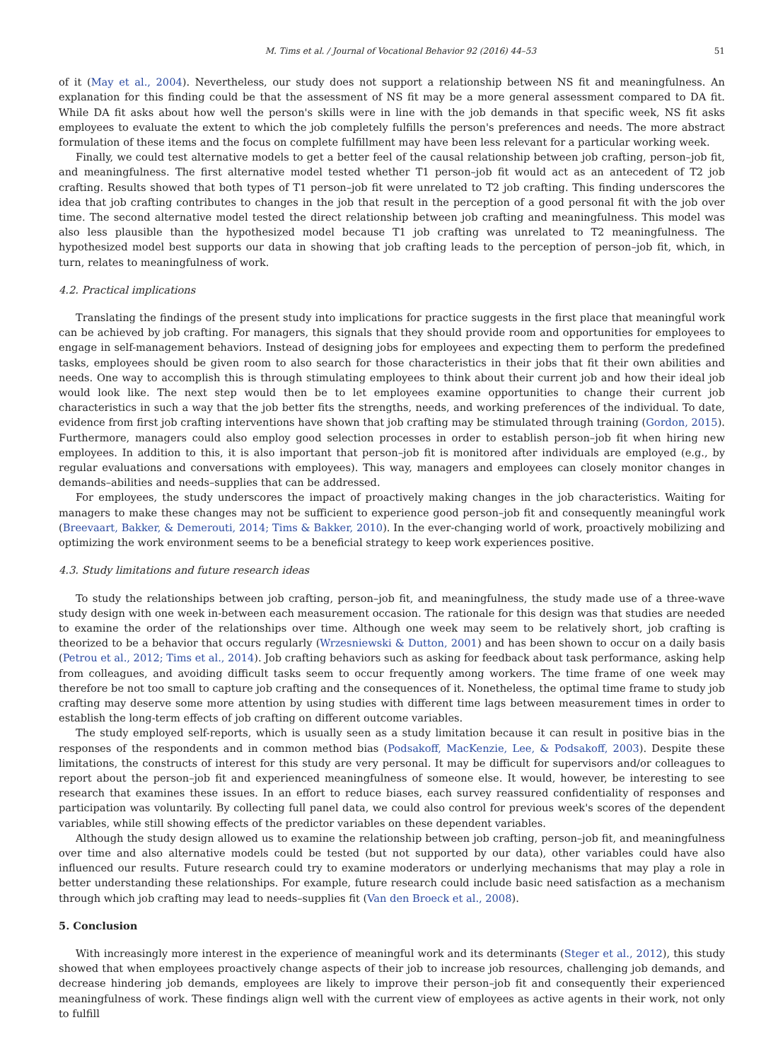M. Tims et al. / Journal of Vocational Behavior 92 (2016) 44–53 51
of it (May et al., 2004). Nevertheless, our study does not support a relationship between NS fit and meaningfulness. An explanation for this finding could be that the assessment of NS fit may be a more general assessment compared to DA fit. While DA fit asks about how well the person's skills were in line with the job demands in that specific week, NS fit asks employees to evaluate the extent to which the job completely fulfills the person's preferences and needs. The more abstract formulation of these items and the focus on complete fulfillment may have been less relevant for a particular working week.
Finally, we could test alternative models to get a better feel of the causal relationship between job crafting, person–job fit, and meaningfulness. The first alternative model tested whether T1 person–job fit would act as an antecedent of T2 job crafting. Results showed that both types of T1 person–job fit were unrelated to T2 job crafting. This finding underscores the idea that job crafting contributes to changes in the job that result in the perception of a good personal fit with the job over time. The second alternative model tested the direct relationship between job crafting and meaningfulness. This model was also less plausible than the hypothesized model because T1 job crafting was unrelated to T2 meaningfulness. The hypothesized model best supports our data in showing that job crafting leads to the perception of person–job fit, which, in turn, relates to meaningfulness of work.
4.2. Practical implications
Translating the findings of the present study into implications for practice suggests in the first place that meaningful work can be achieved by job crafting. For managers, this signals that they should provide room and opportunities for employees to engage in self-management behaviors. Instead of designing jobs for employees and expecting them to perform the predefined tasks, employees should be given room to also search for those characteristics in their jobs that fit their own abilities and needs. One way to accomplish this is through stimulating employees to think about their current job and how their ideal job would look like. The next step would then be to let employees examine opportunities to change their current job characteristics in such a way that the job better fits the strengths, needs, and working preferences of the individual. To date, evidence from first job crafting interventions have shown that job crafting may be stimulated through training (Gordon, 2015). Furthermore, managers could also employ good selection processes in order to establish person–job fit when hiring new employees. In addition to this, it is also important that person–job fit is monitored after individuals are employed (e.g., by regular evaluations and conversations with employees). This way, managers and employees can closely monitor changes in demands–abilities and needs–supplies that can be addressed.
For employees, the study underscores the impact of proactively making changes in the job characteristics. Waiting for managers to make these changes may not be sufficient to experience good person–job fit and consequently meaningful work (Breevaart, Bakker, & Demerouti, 2014; Tims & Bakker, 2010). In the ever-changing world of work, proactively mobilizing and optimizing the work environment seems to be a beneficial strategy to keep work experiences positive.
4.3. Study limitations and future research ideas
To study the relationships between job crafting, person–job fit, and meaningfulness, the study made use of a three-wave study design with one week in-between each measurement occasion. The rationale for this design was that studies are needed to examine the order of the relationships over time. Although one week may seem to be relatively short, job crafting is theorized to be a behavior that occurs regularly (Wrzesniewski & Dutton, 2001) and has been shown to occur on a daily basis (Petrou et al., 2012; Tims et al., 2014). Job crafting behaviors such as asking for feedback about task performance, asking help from colleagues, and avoiding difficult tasks seem to occur frequently among workers. The time frame of one week may therefore be not too small to capture job crafting and the consequences of it. Nonetheless, the optimal time frame to study job crafting may deserve some more attention by using studies with different time lags between measurement times in order to establish the long-term effects of job crafting on different outcome variables.
The study employed self-reports, which is usually seen as a study limitation because it can result in positive bias in the responses of the respondents and in common method bias (Podsakoff, MacKenzie, Lee, & Podsakoff, 2003). Despite these limitations, the constructs of interest for this study are very personal. It may be difficult for supervisors and/or colleagues to report about the person–job fit and experienced meaningfulness of someone else. It would, however, be interesting to see research that examines these issues. In an effort to reduce biases, each survey reassured confidentiality of responses and participation was voluntarily. By collecting full panel data, we could also control for previous week's scores of the dependent variables, while still showing effects of the predictor variables on these dependent variables.
Although the study design allowed us to examine the relationship between job crafting, person–job fit, and meaningfulness over time and also alternative models could be tested (but not supported by our data), other variables could have also influenced our results. Future research could try to examine moderators or underlying mechanisms that may play a role in better understanding these relationships. For example, future research could include basic need satisfaction as a mechanism through which job crafting may lead to needs–supplies fit (Van den Broeck et al., 2008).
5. Conclusion
With increasingly more interest in the experience of meaningful work and its determinants (Steger et al., 2012), this study showed that when employees proactively change aspects of their job to increase job resources, challenging job demands, and decrease hindering job demands, employees are likely to improve their person–job fit and consequently their experienced meaningfulness of work. These findings align well with the current view of employees as active agents in their work, not only to fulfill